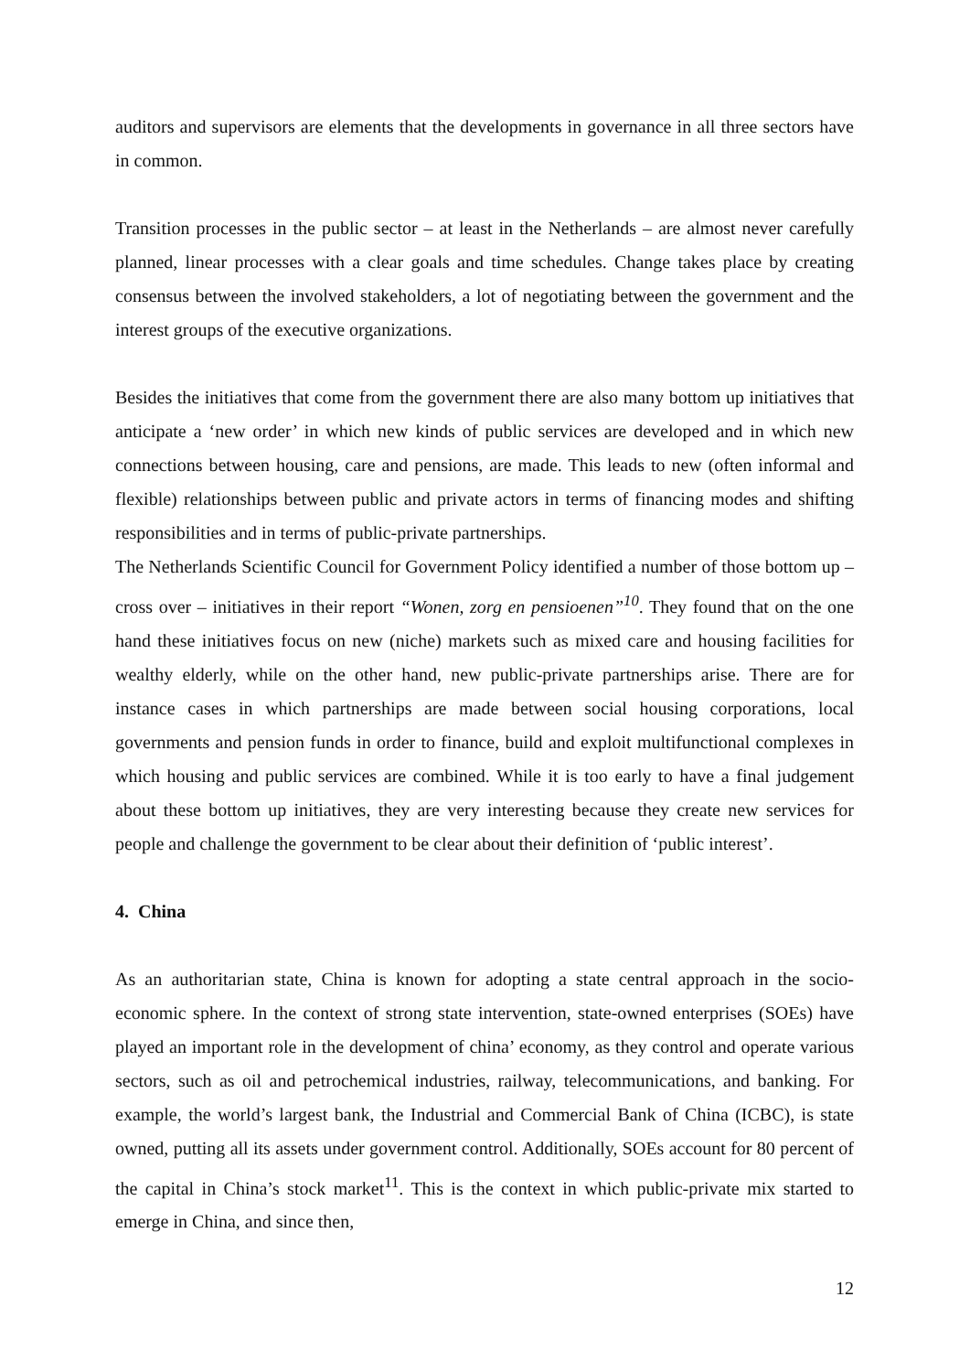auditors and supervisors are elements that the developments in governance in all three sectors have in common.
Transition processes in the public sector – at least in the Netherlands – are almost never carefully planned, linear processes with a clear goals and time schedules. Change takes place by creating consensus between the involved stakeholders, a lot of negotiating between the government and the interest groups of the executive organizations.
Besides the initiatives that come from the government there are also many bottom up initiatives that anticipate a ‘new order’ in which new kinds of public services are developed and in which new connections between housing, care and pensions, are made. This leads to new (often informal and flexible) relationships between public and private actors in terms of financing modes and shifting responsibilities and in terms of public-private partnerships.
The Netherlands Scientific Council for Government Policy identified a number of those bottom up – cross over – initiatives in their report “Wonen, zorg en pensioenen”<sup>10</sup>. They found that on the one hand these initiatives focus on new (niche) markets such as mixed care and housing facilities for wealthy elderly, while on the other hand, new public-private partnerships arise. There are for instance cases in which partnerships are made between social housing corporations, local governments and pension funds in order to finance, build and exploit multifunctional complexes in which housing and public services are combined. While it is too early to have a final judgement about these bottom up initiatives, they are very interesting because they create new services for people and challenge the government to be clear about their definition of ‘public interest’.
4. China
As an authoritarian state, China is known for adopting a state central approach in the socio-economic sphere. In the context of strong state intervention, state-owned enterprises (SOEs) have played an important role in the development of china’ economy, as they control and operate various sectors, such as oil and petrochemical industries, railway, telecommunications, and banking. For example, the world’s largest bank, the Industrial and Commercial Bank of China (ICBC), is state owned, putting all its assets under government control. Additionally, SOEs account for 80 percent of the capital in China’s stock market<sup>11</sup>. This is the context in which public-private mix started to emerge in China, and since then,
12